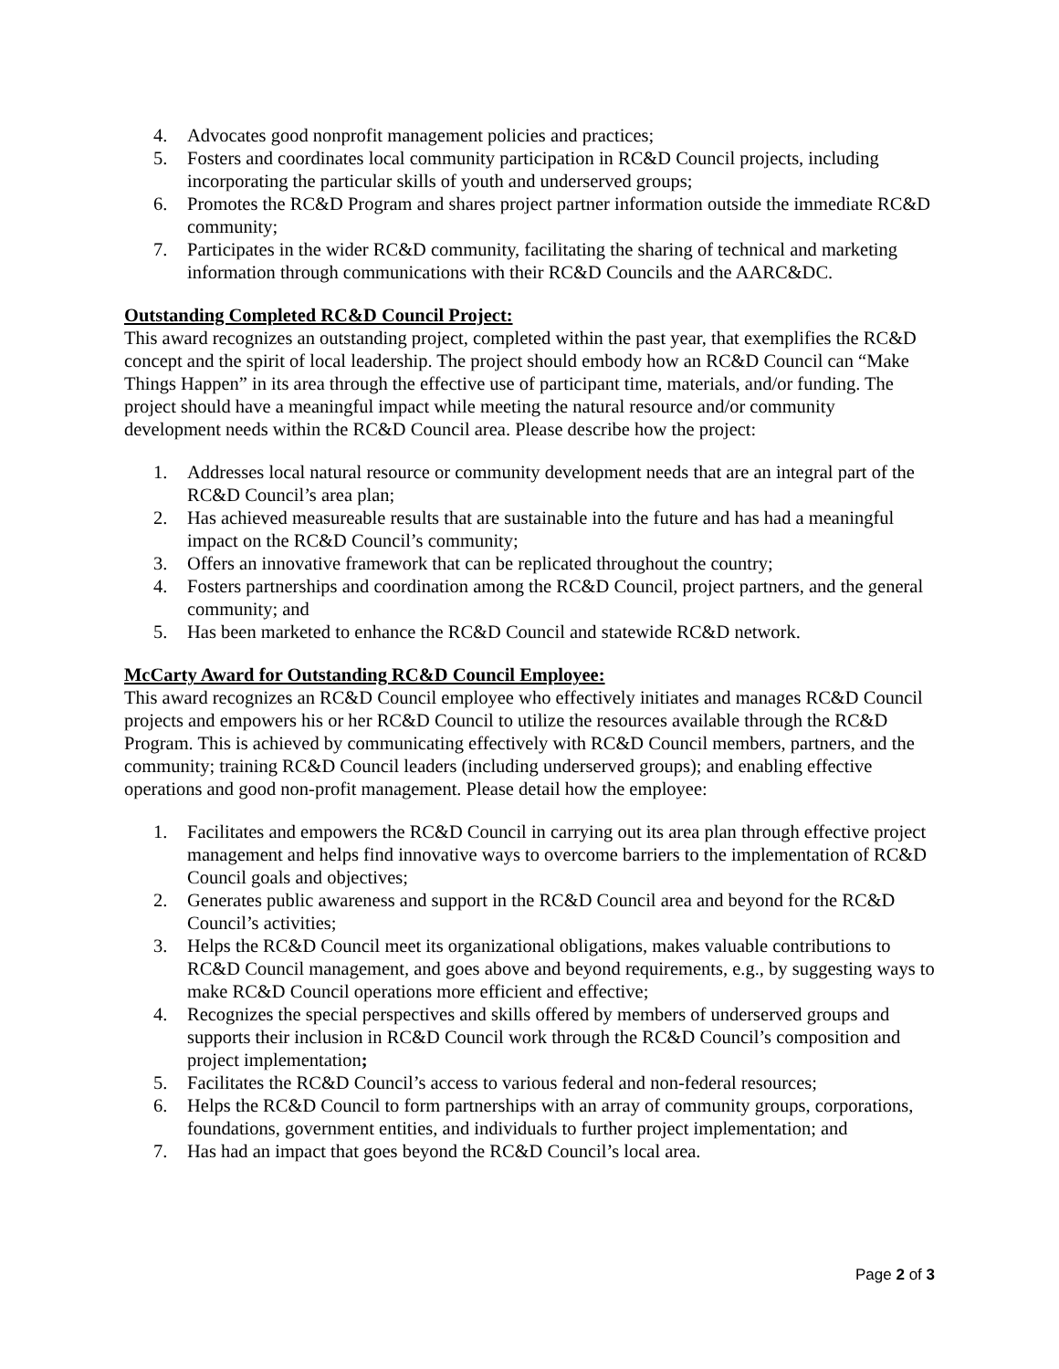4. Advocates good nonprofit management policies and practices;
5. Fosters and coordinates local community participation in RC&D Council projects, including incorporating the particular skills of youth and underserved groups;
6. Promotes the RC&D Program and shares project partner information outside the immediate RC&D community;
7. Participates in the wider RC&D community, facilitating the sharing of technical and marketing information through communications with their RC&D Councils and the AARC&DC.
Outstanding Completed RC&D Council Project:
This award recognizes an outstanding project, completed within the past year, that exemplifies the RC&D concept and the spirit of local leadership. The project should embody how an RC&D Council can “Make Things Happen” in its area through the effective use of participant time, materials, and/or funding. The project should have a meaningful impact while meeting the natural resource and/or community development needs within the RC&D Council area. Please describe how the project:
1. Addresses local natural resource or community development needs that are an integral part of the RC&D Council’s area plan;
2. Has achieved measureable results that are sustainable into the future and has had a meaningful impact on the RC&D Council’s community;
3. Offers an innovative framework that can be replicated throughout the country;
4. Fosters partnerships and coordination among the RC&D Council, project partners, and the general community; and
5. Has been marketed to enhance the RC&D Council and statewide RC&D network.
McCarty Award for Outstanding RC&D Council Employee:
This award recognizes an RC&D Council employee who effectively initiates and manages RC&D Council projects and empowers his or her RC&D Council to utilize the resources available through the RC&D Program. This is achieved by communicating effectively with RC&D Council members, partners, and the community; training RC&D Council leaders (including underserved groups); and enabling effective operations and good non-profit management. Please detail how the employee:
1. Facilitates and empowers the RC&D Council in carrying out its area plan through effective project management and helps find innovative ways to overcome barriers to the implementation of RC&D Council goals and objectives;
2. Generates public awareness and support in the RC&D Council area and beyond for the RC&D Council’s activities;
3. Helps the RC&D Council meet its organizational obligations, makes valuable contributions to RC&D Council management, and goes above and beyond requirements, e.g., by suggesting ways to make RC&D Council operations more efficient and effective;
4. Recognizes the special perspectives and skills offered by members of underserved groups and supports their inclusion in RC&D Council work through the RC&D Council’s composition and project implementation;
5. Facilitates the RC&D Council’s access to various federal and non-federal resources;
6. Helps the RC&D Council to form partnerships with an array of community groups, corporations, foundations, government entities, and individuals to further project implementation; and
7. Has had an impact that goes beyond the RC&D Council’s local area.
Page 2 of 3